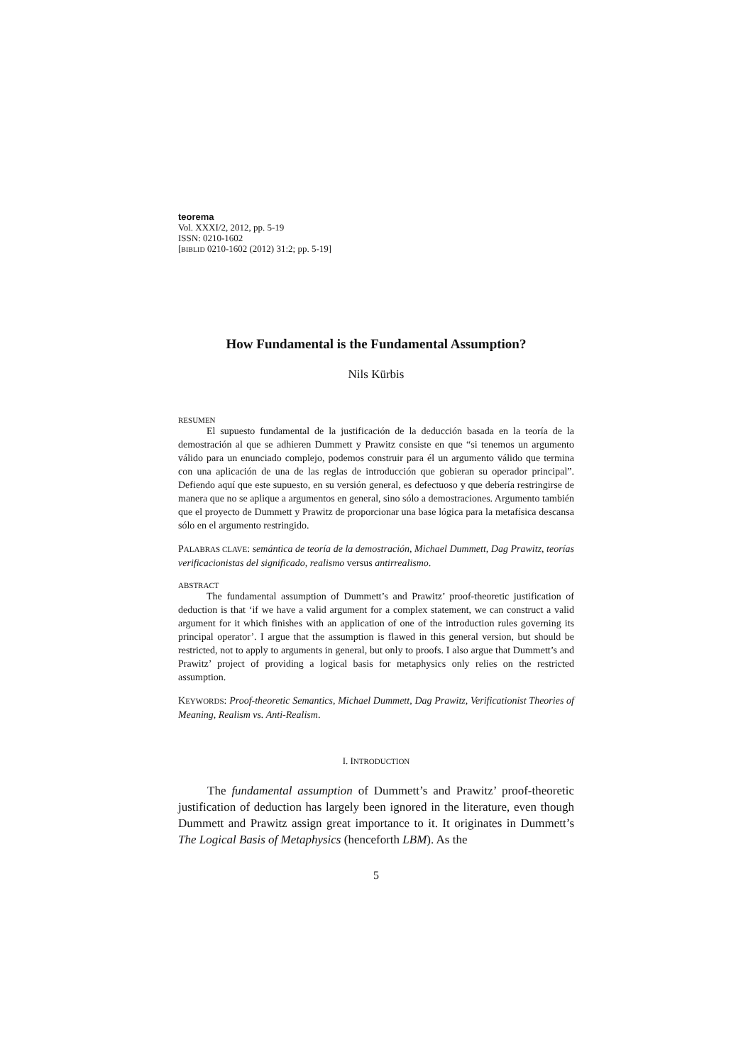teorema
Vol. XXXI/2, 2012, pp. 5-19
ISSN: 0210-1602
[BIBLID 0210-1602 (2012) 31:2; pp. 5-19]
How Fundamental is the Fundamental Assumption?
Nils Kürbis
RESUMEN
El supuesto fundamental de la justificación de la deducción basada en la teoría de la demostración al que se adhieren Dummett y Prawitz consiste en que “si tenemos un argumento válido para un enunciado complejo, podemos construir para él un argumento válido que termina con una aplicación de una de las reglas de introducción que gobieran su operador principal”. Defiendo aquí que este supuesto, en su versión general, es defectuoso y que debería restringirse de manera que no se aplique a argumentos en general, sino sólo a demostraciones. Argumento también que el proyecto de Dummett y Prawitz de proporcionar una base lógica para la metafísica descansa sólo en el argumento restringido.
PALABRAS CLAVE: semántica de teoría de la demostración, Michael Dummett, Dag Prawitz, teorías verificacionistas del significado, realismo versus antirrealismo.
ABSTRACT
The fundamental assumption of Dummett’s and Prawitz’ proof-theoretic justification of deduction is that ‘if we have a valid argument for a complex statement, we can construct a valid argument for it which finishes with an application of one of the introduction rules governing its principal operator’. I argue that the assumption is flawed in this general version, but should be restricted, not to apply to arguments in general, but only to proofs. I also argue that Dummett’s and Prawitz’ project of providing a logical basis for metaphysics only relies on the restricted assumption.
KEYWORDS: Proof-theoretic Semantics, Michael Dummett, Dag Prawitz, Verificationist Theories of Meaning, Realism vs. Anti-Realism.
I. INTRODUCTION
The fundamental assumption of Dummett’s and Prawitz’ proof-theoretic justification of deduction has largely been ignored in the literature, even though Dummett and Prawitz assign great importance to it. It originates in Dummett’s The Logical Basis of Metaphysics (henceforth LBM). As the
5